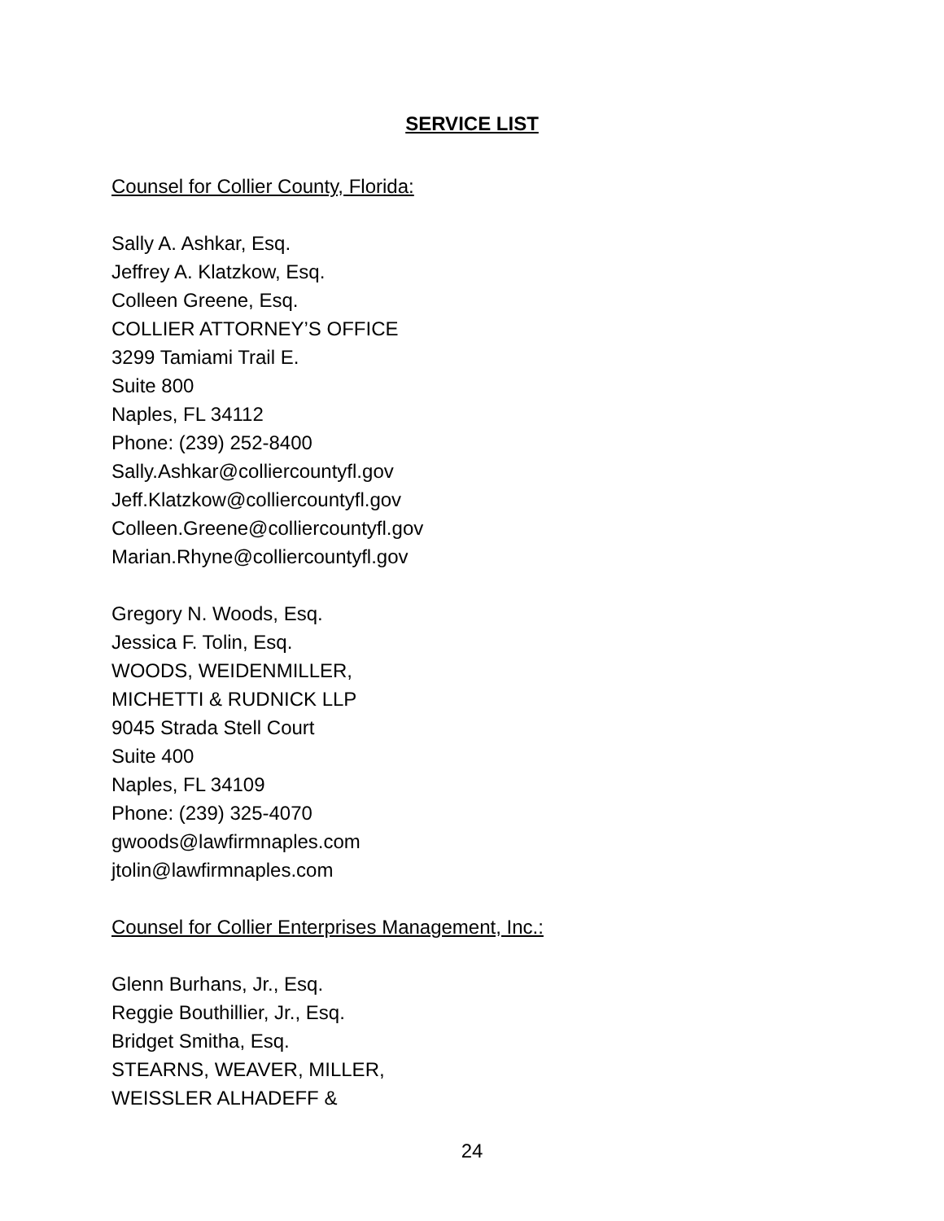SERVICE LIST
Counsel for Collier County, Florida:
Sally A. Ashkar, Esq.
Jeffrey A. Klatzkow, Esq.
Colleen Greene, Esq.
COLLIER ATTORNEY’S OFFICE
3299 Tamiami Trail E.
Suite 800
Naples, FL 34112
Phone: (239) 252-8400
Sally.Ashkar@colliercountyfl.gov
Jeff.Klatzkow@colliercountyfl.gov
Colleen.Greene@colliercountyfl.gov
Marian.Rhyne@colliercountyfl.gov
Gregory N. Woods, Esq.
Jessica F. Tolin, Esq.
WOODS, WEIDENMILLER,
MICHETTI & RUDNICK LLP
9045 Strada Stell Court
Suite 400
Naples, FL 34109
Phone: (239) 325-4070
gwoods@lawfirmnaples.com
jtolin@lawfirmnaples.com
Counsel for Collier Enterprises Management, Inc.:
Glenn Burhans, Jr., Esq.
Reggie Bouthillier, Jr., Esq.
Bridget Smitha, Esq.
STEARNS, WEAVER, MILLER,
WEISSLER ALHADEFF &
24